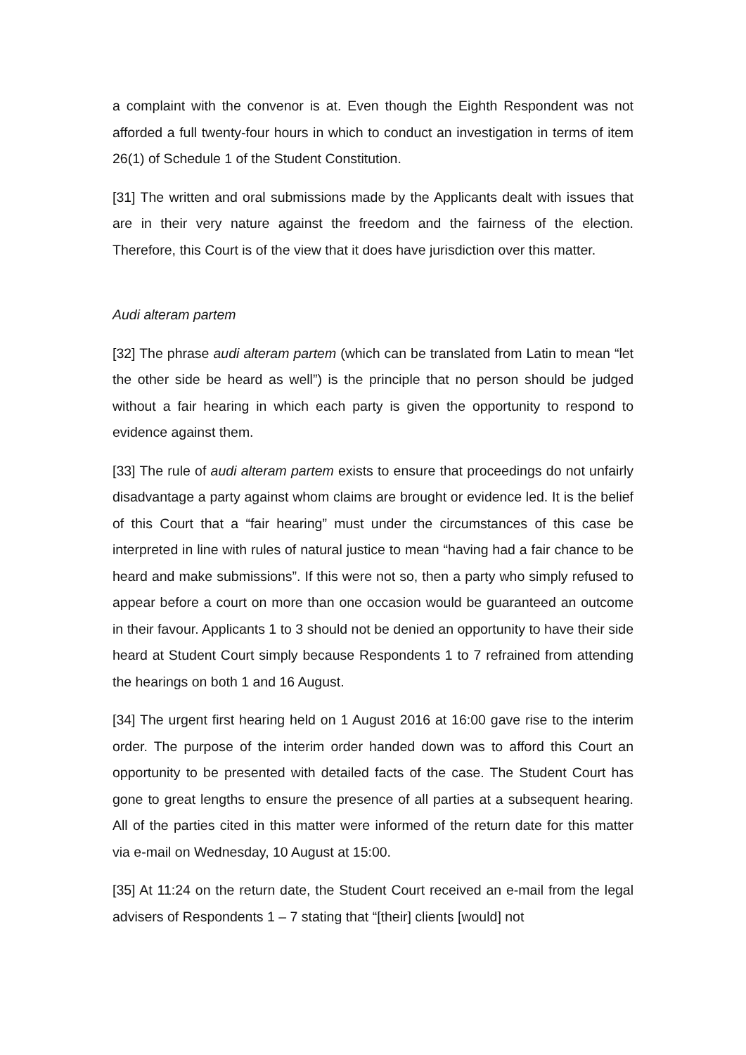a complaint with the convenor is at. Even though the Eighth Respondent was not afforded a full twenty-four hours in which to conduct an investigation in terms of item 26(1) of Schedule 1 of the Student Constitution.
[31] The written and oral submissions made by the Applicants dealt with issues that are in their very nature against the freedom and the fairness of the election. Therefore, this Court is of the view that it does have jurisdiction over this matter.
Audi alteram partem
[32] The phrase audi alteram partem (which can be translated from Latin to mean “let the other side be heard as well”) is the principle that no person should be judged without a fair hearing in which each party is given the opportunity to respond to evidence against them.
[33] The rule of audi alteram partem exists to ensure that proceedings do not unfairly disadvantage a party against whom claims are brought or evidence led. It is the belief of this Court that a “fair hearing” must under the circumstances of this case be interpreted in line with rules of natural justice to mean “having had a fair chance to be heard and make submissions”. If this were not so, then a party who simply refused to appear before a court on more than one occasion would be guaranteed an outcome in their favour. Applicants 1 to 3 should not be denied an opportunity to have their side heard at Student Court simply because Respondents 1 to 7 refrained from attending the hearings on both 1 and 16 August.
[34] The urgent first hearing held on 1 August 2016 at 16:00 gave rise to the interim order. The purpose of the interim order handed down was to afford this Court an opportunity to be presented with detailed facts of the case. The Student Court has gone to great lengths to ensure the presence of all parties at a subsequent hearing. All of the parties cited in this matter were informed of the return date for this matter via e-mail on Wednesday, 10 August at 15:00.
[35] At 11:24 on the return date, the Student Court received an e-mail from the legal advisers of Respondents 1 – 7 stating that “[their] clients [would] not